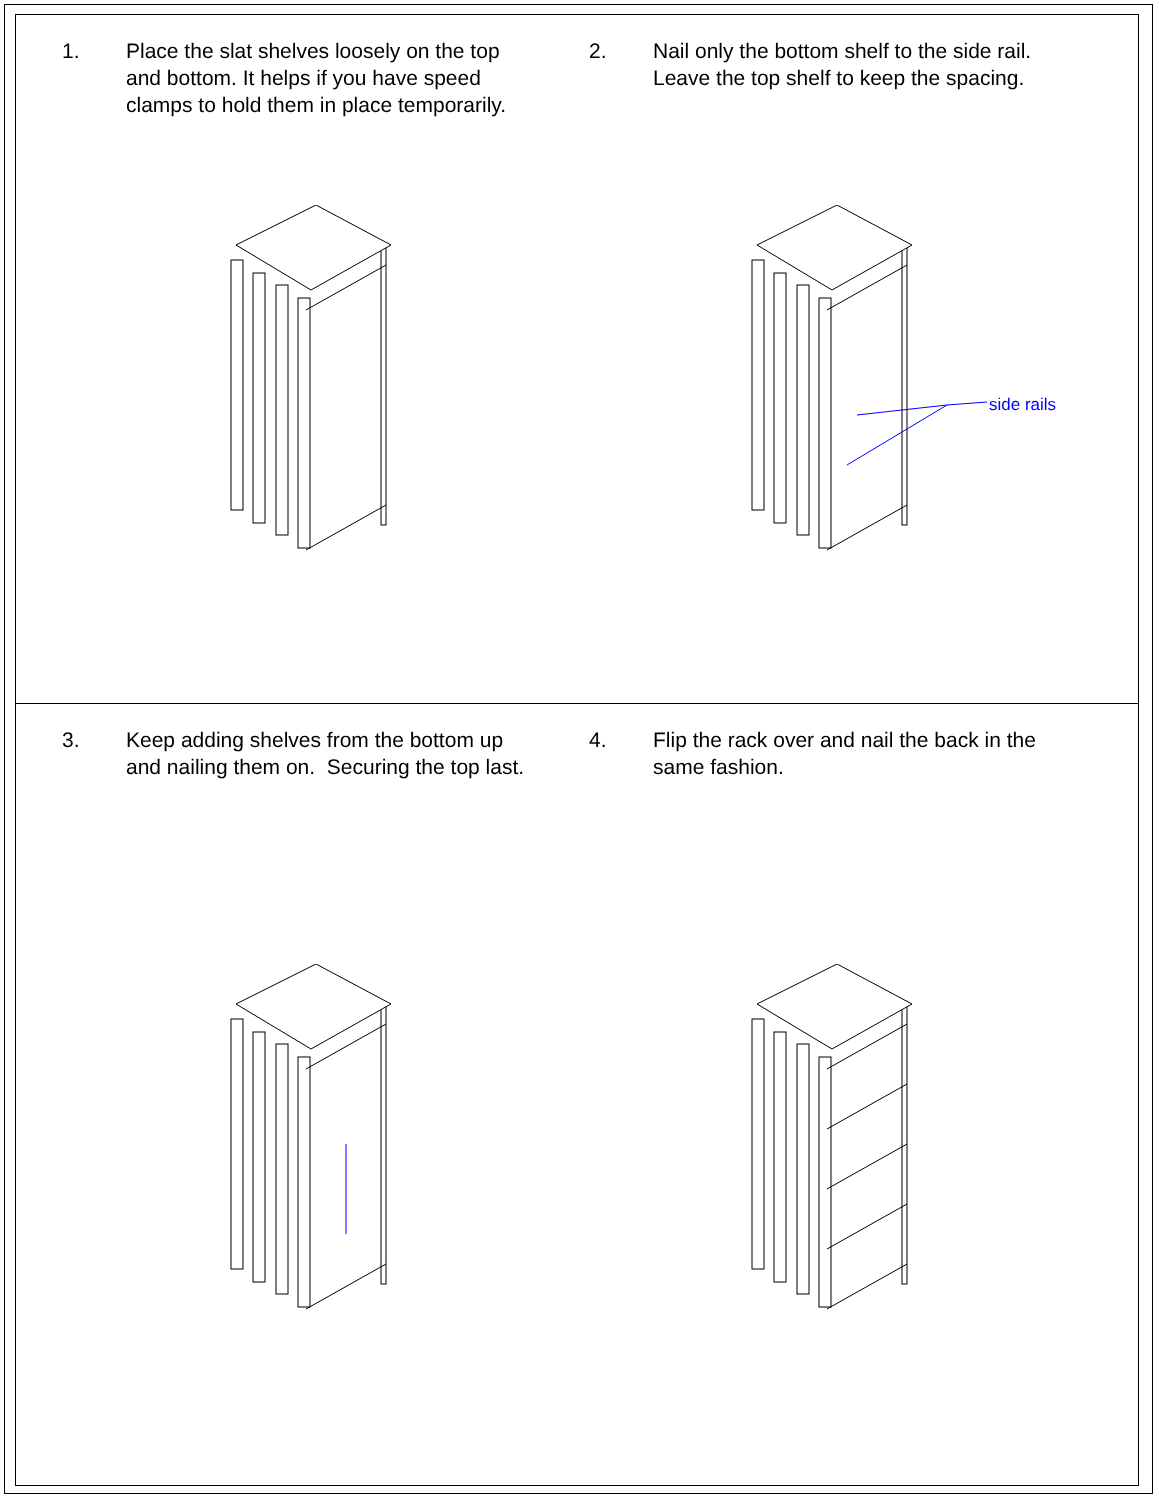1. Place the slat shelves loosely on the top
and bottom. It helps if you have speed
clamps to hold them in place temporarily.
2. Nail only the bottom shelf to the side rail.
Leave the top shelf to keep the spacing.
side rails
3. Keep adding shelves from the bottom up
and nailing them on. Securing the top last.
4. Flip the rack over and nail the back in the
same fashion.